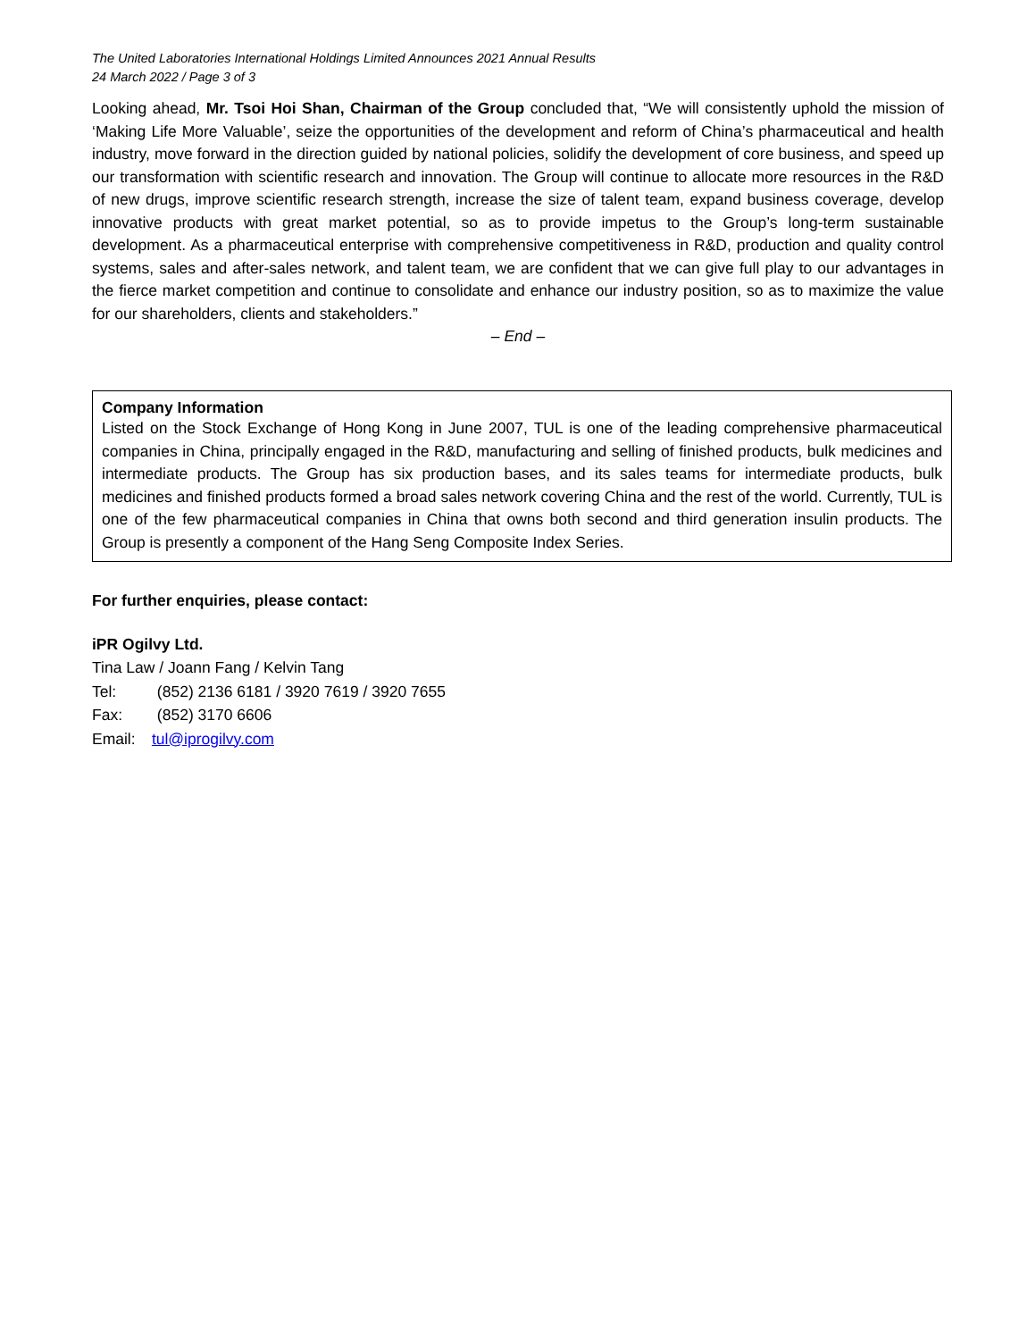The United Laboratories International Holdings Limited Announces 2021 Annual Results
24 March 2022 / Page 3 of 3
Looking ahead, Mr. Tsoi Hoi Shan, Chairman of the Group concluded that, “We will consistently uphold the mission of ‘Making Life More Valuable’, seize the opportunities of the development and reform of China’s pharmaceutical and health industry, move forward in the direction guided by national policies, solidify the development of core business, and speed up our transformation with scientific research and innovation. The Group will continue to allocate more resources in the R&D of new drugs, improve scientific research strength, increase the size of talent team, expand business coverage, develop innovative products with great market potential, so as to provide impetus to the Group’s long-term sustainable development. As a pharmaceutical enterprise with comprehensive competitiveness in R&D, production and quality control systems, sales and after-sales network, and talent team, we are confident that we can give full play to our advantages in the fierce market competition and continue to consolidate and enhance our industry position, so as to maximize the value for our shareholders, clients and stakeholders.”
– End –
Company Information
Listed on the Stock Exchange of Hong Kong in June 2007, TUL is one of the leading comprehensive pharmaceutical companies in China, principally engaged in the R&D, manufacturing and selling of finished products, bulk medicines and intermediate products. The Group has six production bases, and its sales teams for intermediate products, bulk medicines and finished products formed a broad sales network covering China and the rest of the world. Currently, TUL is one of the few pharmaceutical companies in China that owns both second and third generation insulin products. The Group is presently a component of the Hang Seng Composite Index Series.
For further enquiries, please contact:
iPR Ogilvy Ltd.
Tina Law / Joann Fang / Kelvin Tang
Tel: (852) 2136 6181 / 3920 7619 / 3920 7655
Fax: (852) 3170 6606
Email: tul@iprogilvy.com